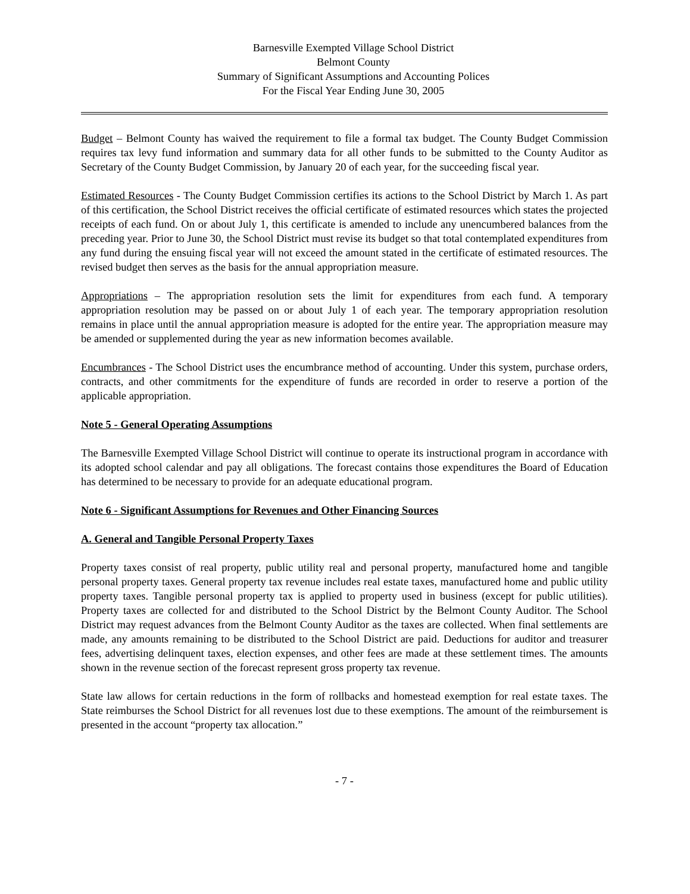Barnesville Exempted Village School District
Belmont County
Summary of Significant Assumptions and Accounting Polices
For the Fiscal Year Ending June 30, 2005
Budget – Belmont County has waived the requirement to file a formal tax budget. The County Budget Commission requires tax levy fund information and summary data for all other funds to be submitted to the County Auditor as Secretary of the County Budget Commission, by January 20 of each year, for the succeeding fiscal year.
Estimated Resources - The County Budget Commission certifies its actions to the School District by March 1. As part of this certification, the School District receives the official certificate of estimated resources which states the projected receipts of each fund. On or about July 1, this certificate is amended to include any unencumbered balances from the preceding year. Prior to June 30, the School District must revise its budget so that total contemplated expenditures from any fund during the ensuing fiscal year will not exceed the amount stated in the certificate of estimated resources. The revised budget then serves as the basis for the annual appropriation measure.
Appropriations – The appropriation resolution sets the limit for expenditures from each fund. A temporary appropriation resolution may be passed on or about July 1 of each year. The temporary appropriation resolution remains in place until the annual appropriation measure is adopted for the entire year. The appropriation measure may be amended or supplemented during the year as new information becomes available.
Encumbrances - The School District uses the encumbrance method of accounting. Under this system, purchase orders, contracts, and other commitments for the expenditure of funds are recorded in order to reserve a portion of the applicable appropriation.
Note 5 - General Operating Assumptions
The Barnesville Exempted Village School District will continue to operate its instructional program in accordance with its adopted school calendar and pay all obligations. The forecast contains those expenditures the Board of Education has determined to be necessary to provide for an adequate educational program.
Note 6 - Significant Assumptions for Revenues and Other Financing Sources
A. General and Tangible Personal Property Taxes
Property taxes consist of real property, public utility real and personal property, manufactured home and tangible personal property taxes. General property tax revenue includes real estate taxes, manufactured home and public utility property taxes. Tangible personal property tax is applied to property used in business (except for public utilities). Property taxes are collected for and distributed to the School District by the Belmont County Auditor. The School District may request advances from the Belmont County Auditor as the taxes are collected. When final settlements are made, any amounts remaining to be distributed to the School District are paid. Deductions for auditor and treasurer fees, advertising delinquent taxes, election expenses, and other fees are made at these settlement times. The amounts shown in the revenue section of the forecast represent gross property tax revenue.
State law allows for certain reductions in the form of rollbacks and homestead exemption for real estate taxes. The State reimburses the School District for all revenues lost due to these exemptions. The amount of the reimbursement is presented in the account “property tax allocation.”
- 7 -